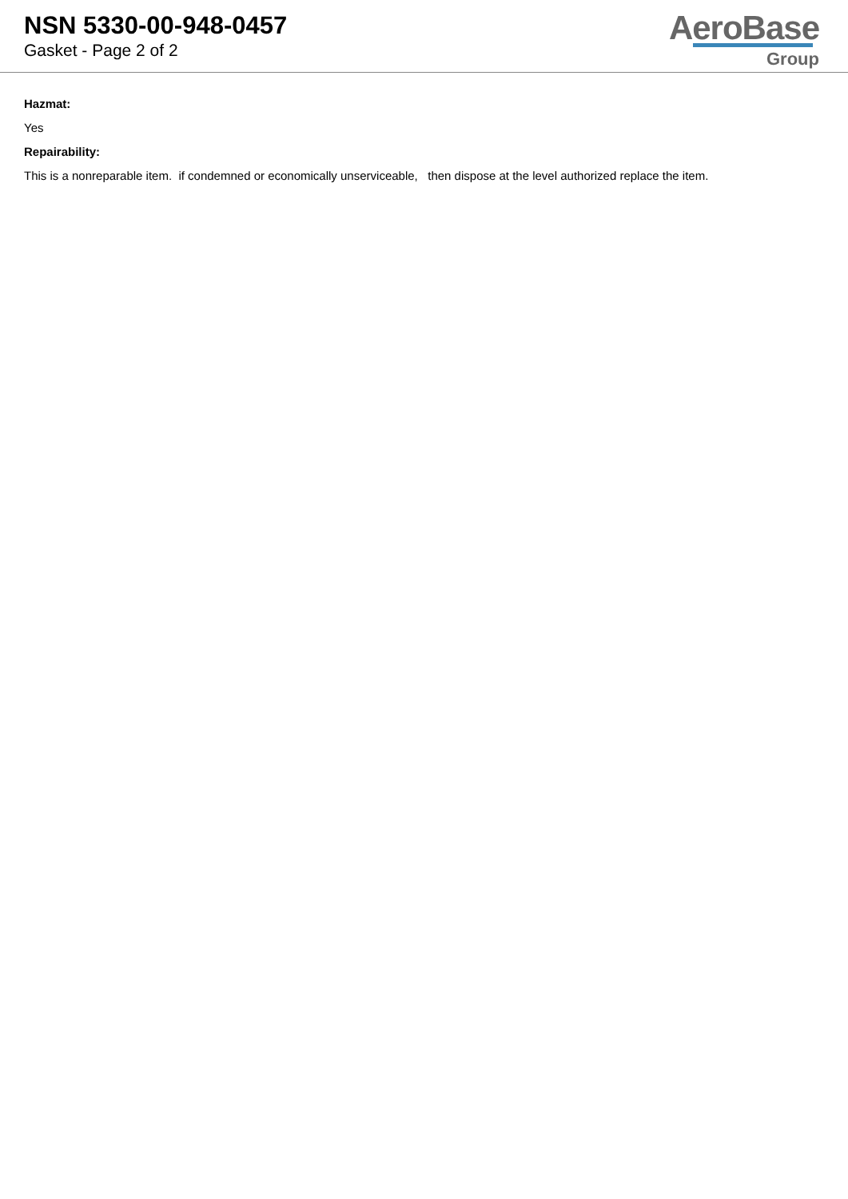NSN 5330-00-948-0457
Gasket - Page 2 of 2
AeroBase
Group
Hazmat:
Yes
Repairability:
This is a nonreparable item. if condemned or economically unserviceable, then dispose at the level authorized replace the item.